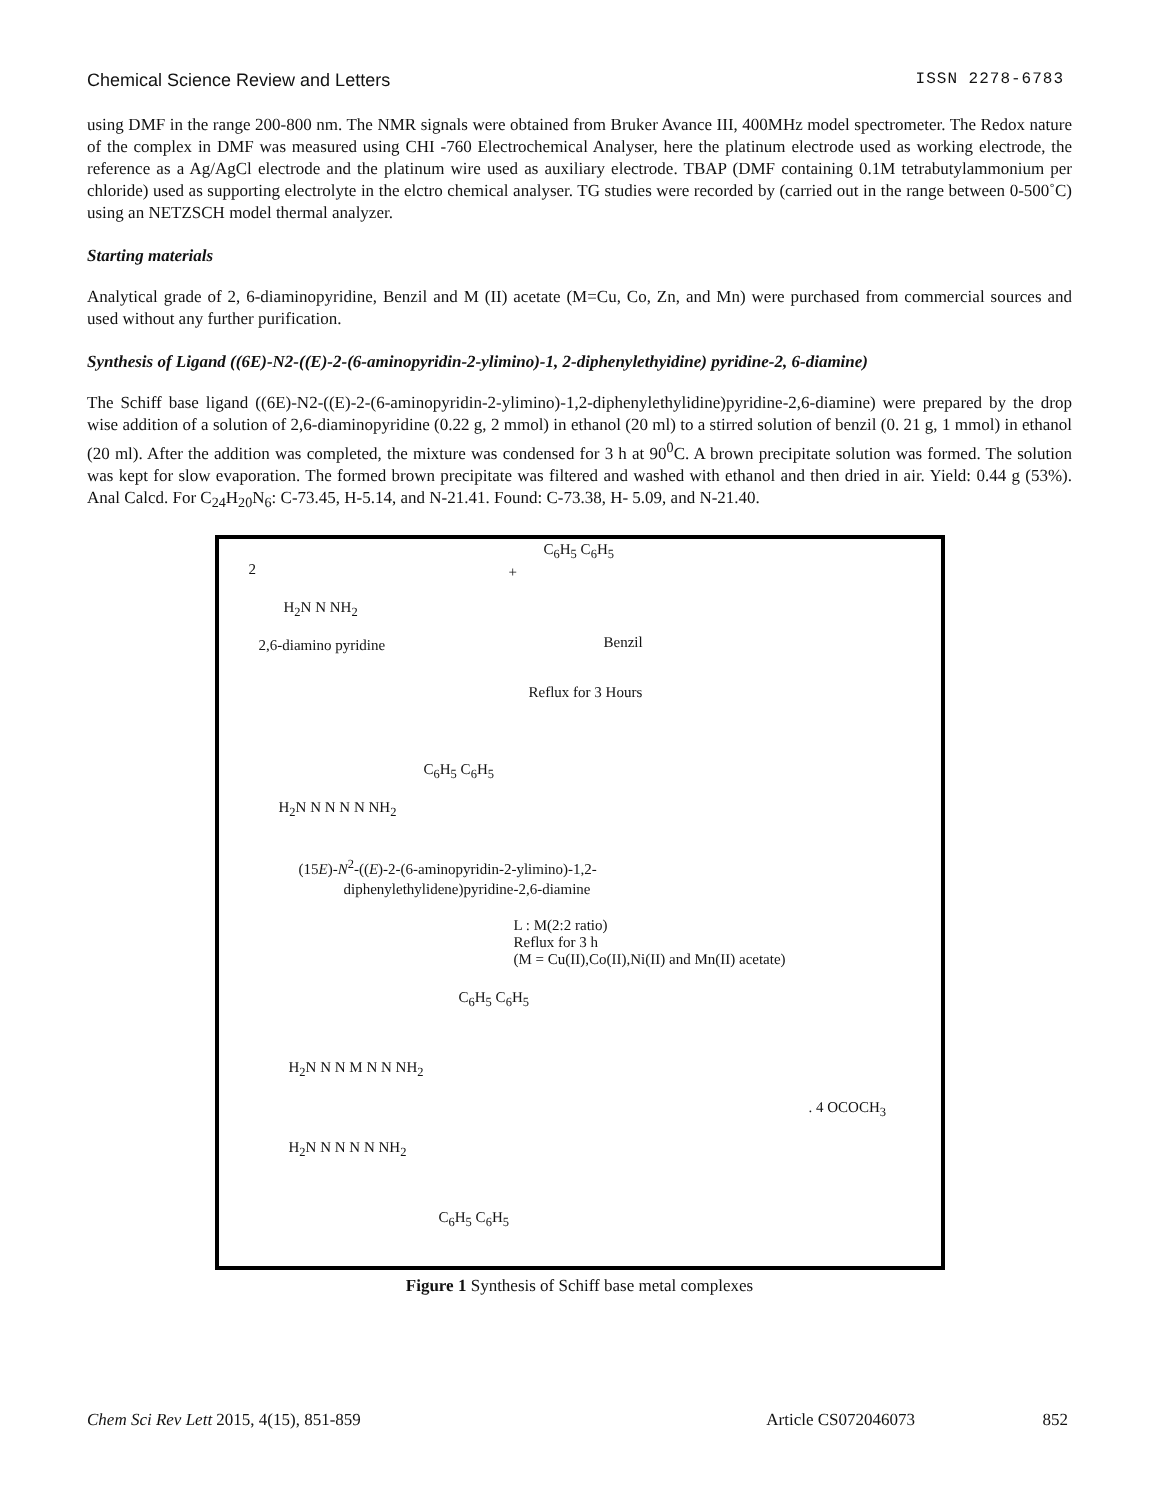Chemical Science Review and Letters ISSN 2278-6783
using DMF in the range 200-800 nm. The NMR signals were obtained from Bruker Avance III, 400MHz model spectrometer. The Redox nature of the complex in DMF was measured using CHI -760 Electrochemical Analyser, here the platinum electrode used as working electrode, the reference as a Ag/AgCl electrode and the platinum wire used as auxiliary electrode. TBAP (DMF containing 0.1M tetrabutylammonium per chloride) used as supporting electrolyte in the elctro chemical analyser. TG studies were recorded by (carried out in the range between 0-500˚C) using an NETZSCH model thermal analyzer.
Starting materials
Analytical grade of 2, 6-diaminopyridine, Benzil and M (II) acetate (M=Cu, Co, Zn, and Mn) were purchased from commercial sources and used without any further purification.
Synthesis of Ligand ((6E)-N2-((E)-2-(6-aminopyridin-2-ylimino)-1, 2-diphenylethyidine) pyridine-2, 6-diamine)
The Schiff base ligand ((6E)-N2-((E)-2-(6-aminopyridin-2-ylimino)-1,2-diphenylethylidine)pyridine-2,6-diamine) were prepared by the drop wise addition of a solution of 2,6-diaminopyridine (0.22 g, 2 mmol) in ethanol (20 ml) to a stirred solution of benzil (0. 21 g, 1 mmol) in ethanol (20 ml). After the addition was completed, the mixture was condensed for 3 h at 90<sup>0</sup>C. A brown precipitate solution was formed. The solution was kept for slow evaporation. The formed brown precipitate was filtered and washed with ethanol and then dried in air. Yield: 0.44 g (53%). Anal Calcd. For C<sub>24</sub>H<sub>20</sub>N<sub>6</sub>: C-73.45, H-5.14, and N-21.41. Found: C-73.38, H- 5.09, and N-21.40.
2
H<sub>2</sub>N N NH<sub>2</sub>
+
C<sub>6</sub>H<sub>5</sub> C<sub>6</sub>H<sub>5</sub>
2,6-diamino pyridine Benzil
Reflux for 3 Hours
H<sub>2</sub>N N N N N NH<sub>2</sub>
C<sub>6</sub>H<sub>5</sub> C<sub>6</sub>H<sub>5</sub>
(15E)-N<sup>2</sup>-((E)-2-(6-aminopyridin-2-ylimino)-1,2-
diphenylethylidene)pyridine-2,6-diamine
L : M(2:2 ratio)
Reflux for 3 h
(M = Cu(II),Co(II),Ni(II) and Mn(II) acetate)
H<sub>2</sub>N N N M N N NH<sub>2</sub>
H<sub>2</sub>N N N N N NH<sub>2</sub>
C<sub>6</sub>H<sub>5</sub> C<sub>6</sub>H<sub>5</sub>
C<sub>6</sub>H<sub>5</sub> C<sub>6</sub>H<sub>5</sub>
. 4 OCOCH<sub>3</sub>
Figure 1 Synthesis of Schiff base metal complexes
Chem Sci Rev Lett 2015, 4(15), 851-859 Article CS072046073 852